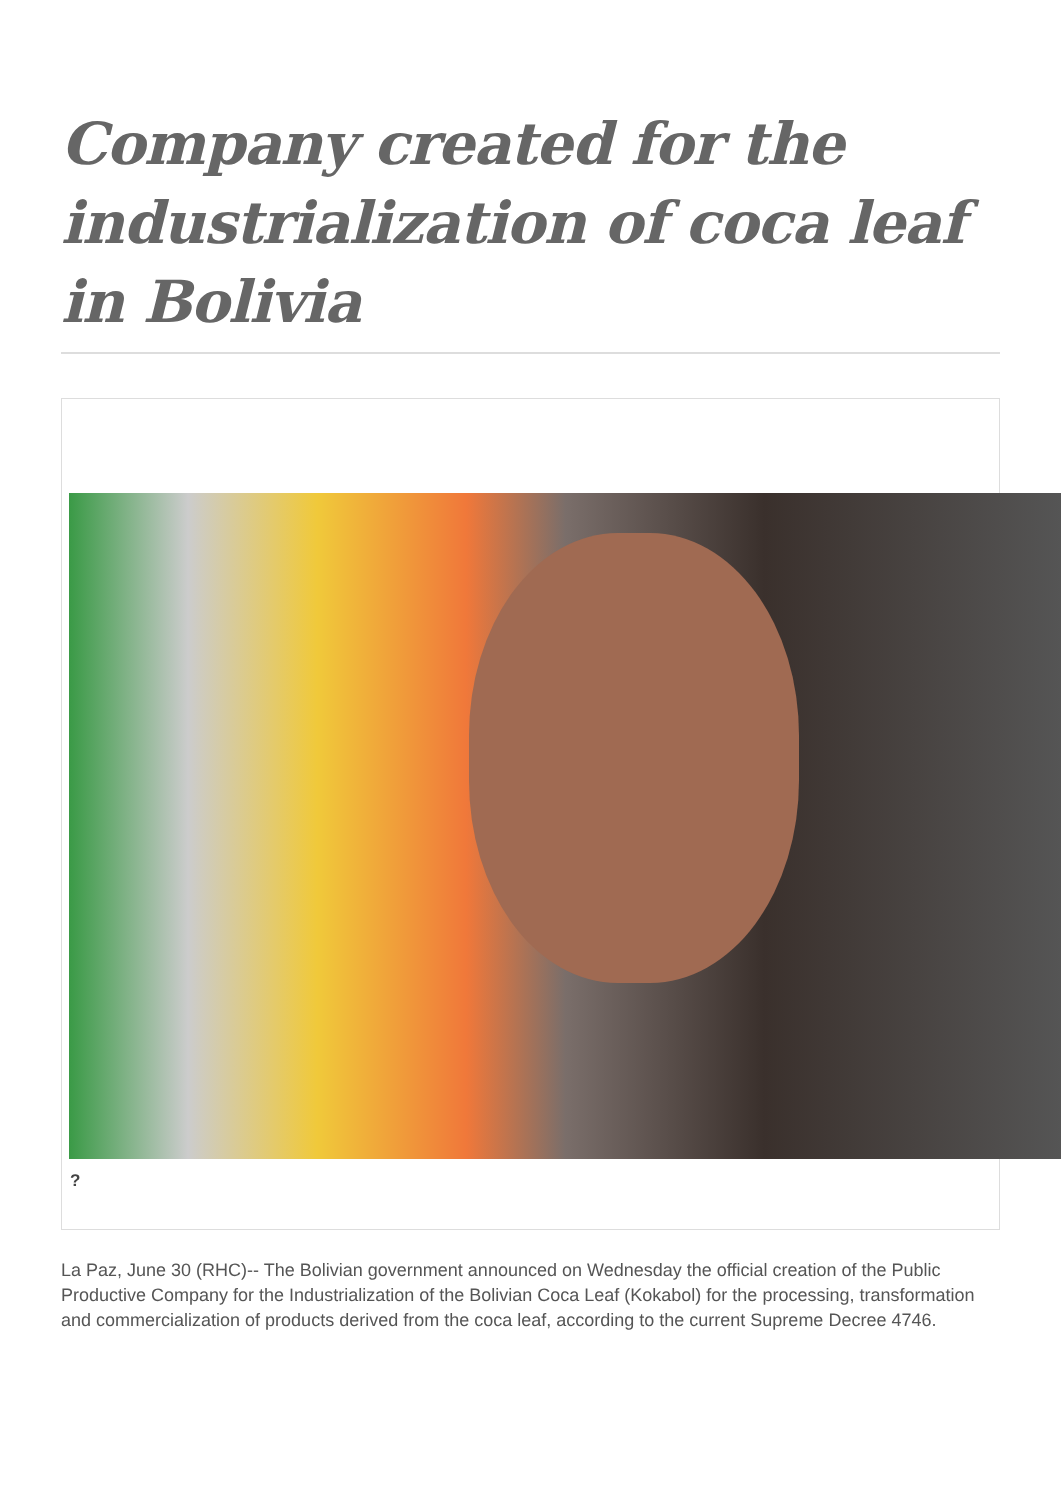Company created for the industrialization of coca leaf in Bolivia
?
La Paz, June 30 (RHC)-- The Bolivian government announced on Wednesday the official creation of the Public Productive Company for the Industrialization of the Bolivian Coca Leaf (Kokabol) for the processing, transformation and commercialization of products derived from the coca leaf, according to the current Supreme Decree 4746.